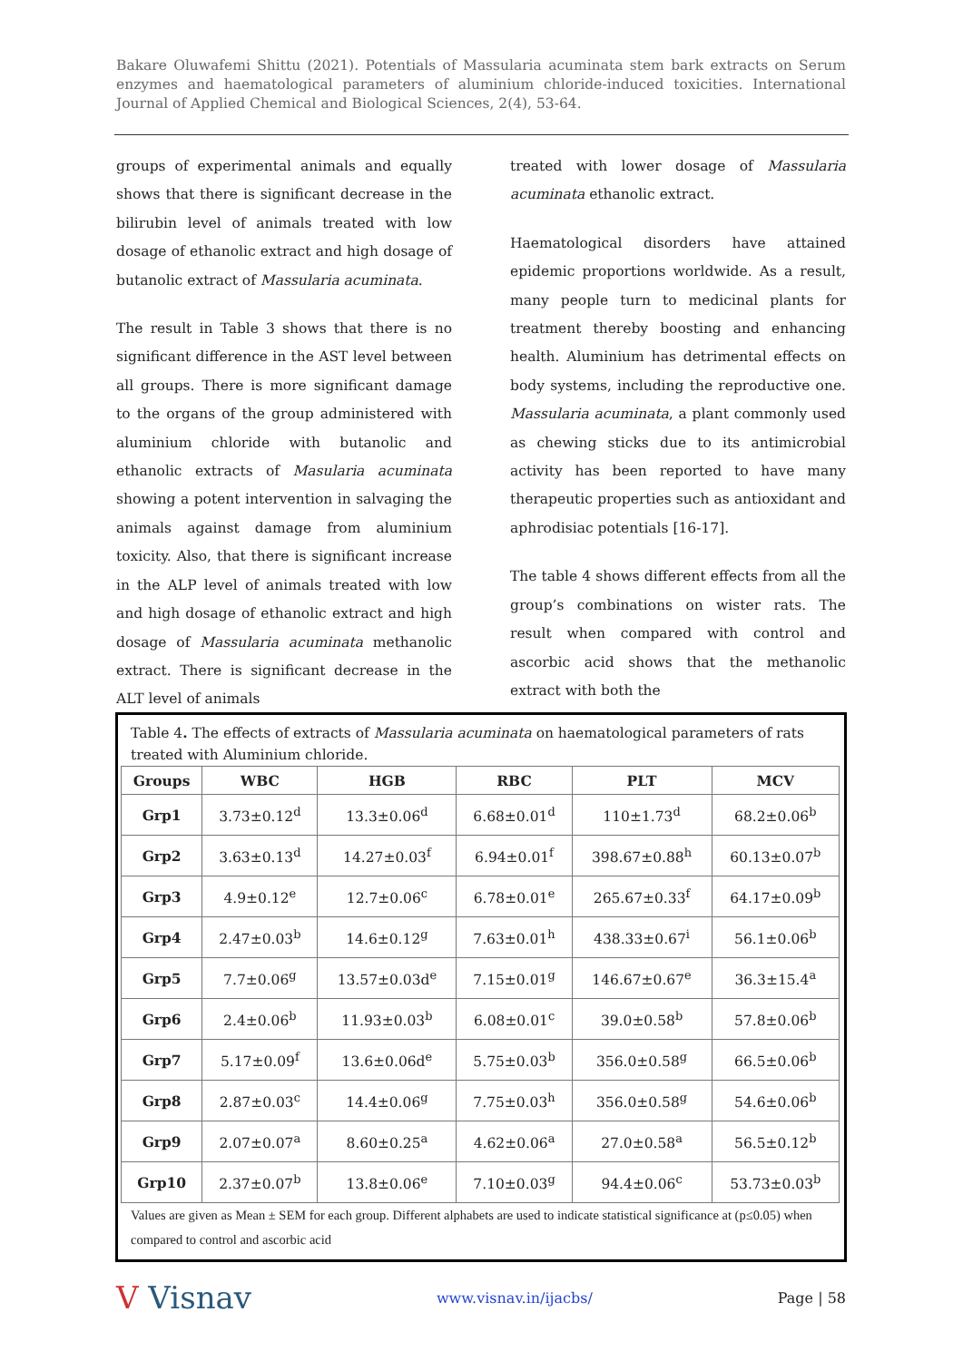Bakare Oluwafemi Shittu (2021). Potentials of Massularia acuminata stem bark extracts on Serum enzymes and haematological parameters of aluminium chloride-induced toxicities. International Journal of Applied Chemical and Biological Sciences, 2(4), 53-64.
groups of experimental animals and equally shows that there is significant decrease in the bilirubin level of animals treated with low dosage of ethanolic extract and high dosage of butanolic extract of Massularia acuminata.
The result in Table 3 shows that there is no significant difference in the AST level between all groups. There is more significant damage to the organs of the group administered with aluminium chloride with butanolic and ethanolic extracts of Masularia acuminata showing a potent intervention in salvaging the animals against damage from aluminium toxicity. Also, that there is significant increase in the ALP level of animals treated with low and high dosage of ethanolic extract and high dosage of Massularia acuminata methanolic extract. There is significant decrease in the ALT level of animals
treated with lower dosage of Massularia acuminata ethanolic extract.
Haematological disorders have attained epidemic proportions worldwide. As a result, many people turn to medicinal plants for treatment thereby boosting and enhancing health. Aluminium has detrimental effects on body systems, including the reproductive one. Massularia acuminata, a plant commonly used as chewing sticks due to its antimicrobial activity has been reported to have many therapeutic properties such as antioxidant and aphrodisiac potentials [16-17].
The table 4 shows different effects from all the group’s combinations on wister rats. The result when compared with control and ascorbic acid shows that the methanolic extract with both the
Table 4. The effects of extracts of Massularia acuminata on haematological parameters of rats treated with Aluminium chloride.
| Groups | WBC | HGB | RBC | PLT | MCV |
| --- | --- | --- | --- | --- | --- |
| Grp1 | 3.73±0.12<sup>d</sup> | 13.3±0.06<sup>d</sup> | 6.68±0.01<sup>d</sup> | 110±1.73<sup>d</sup> | 68.2±0.06<sup>b</sup> |
| Grp2 | 3.63±0.13<sup>d</sup> | 14.27±0.03<sup>f</sup> | 6.94±0.01<sup>f</sup> | 398.67±0.88<sup>h</sup> | 60.13±0.07<sup>b</sup> |
| Grp3 | 4.9±0.12<sup>e</sup> | 12.7±0.06<sup>c</sup> | 6.78±0.01<sup>e</sup> | 265.67±0.33<sup>f</sup> | 64.17±0.09<sup>b</sup> |
| Grp4 | 2.47±0.03<sup>b</sup> | 14.6±0.12<sup>g</sup> | 7.63±0.01<sup>h</sup> | 438.33±0.67<sup>i</sup> | 56.1±0.06<sup>b</sup> |
| Grp5 | 7.7±0.06<sup>g</sup> | 13.57±0.03d<sup>e</sup> | 7.15±0.01<sup>g</sup> | 146.67±0.67<sup>e</sup> | 36.3±15.4<sup>a</sup> |
| Grp6 | 2.4±0.06<sup>b</sup> | 11.93±0.03<sup>b</sup> | 6.08±0.01<sup>c</sup> | 39.0±0.58<sup>b</sup> | 57.8±0.06<sup>b</sup> |
| Grp7 | 5.17±0.09<sup>f</sup> | 13.6±0.06d<sup>e</sup> | 5.75±0.03<sup>b</sup> | 356.0±0.58<sup>g</sup> | 66.5±0.06<sup>b</sup> |
| Grp8 | 2.87±0.03<sup>c</sup> | 14.4±0.06<sup>g</sup> | 7.75±0.03<sup>h</sup> | 356.0±0.58<sup>g</sup> | 54.6±0.06<sup>b</sup> |
| Grp9 | 2.07±0.07<sup>a</sup> | 8.60±0.25<sup>a</sup> | 4.62±0.06<sup>a</sup> | 27.0±0.58<sup>a</sup> | 56.5±0.12<sup>b</sup> |
| Grp10 | 2.37±0.07<sup>b</sup> | 13.8±0.06<sup>e</sup> | 7.10±0.03<sup>g</sup> | 94.4±0.06<sup>c</sup> | 53.73±0.03<sup>b</sup> |
Values are given as Mean ± SEM for each group. Different alphabets are used to indicate statistical significance at (p≤0.05) when compared to control and ascorbic acid
V Visnav www.visnav.in/ijacbs/ Page | 58